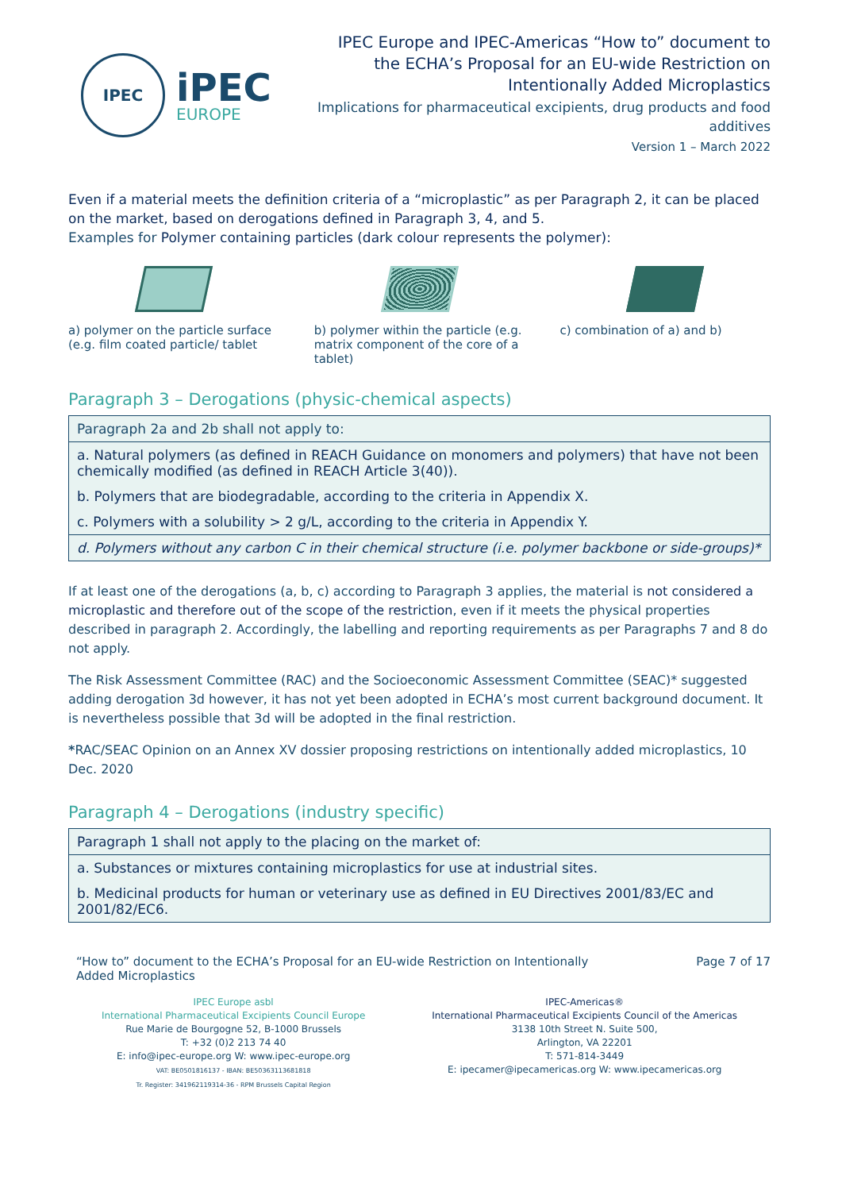IPEC
iPEC
EUROPE
IPEC Europe and IPEC-Americas “How to” document to the ECHA’s Proposal for an EU-wide Restriction on Intentionally Added Microplastics
Implications for pharmaceutical excipients, drug products and food additives
Version 1 – March 2022
Even if a material meets the definition criteria of a “microplastic” as per Paragraph 2, it can be placed on the market, based on derogations defined in Paragraph 3, 4, and 5.
Examples for Polymer containing particles (dark colour represents the polymer):
a) polymer on the particle surface (e.g. film coated particle/ tablet
b) polymer within the particle (e.g. matrix component of the core of a tablet)
c) combination of a) and b)
Paragraph 3 – Derogations (physic-chemical aspects)
| Paragraph 2a and 2b shall not apply to: |
| a. Natural polymers (as defined in REACH Guidance on monomers and polymers) that have not been chemically modified (as defined in REACH Article 3(40)). |
| b. Polymers that are biodegradable, according to the criteria in Appendix X. |
| c. Polymers with a solubility > 2 g/L, according to the criteria in Appendix Y. |
| d. Polymers without any carbon C in their chemical structure (i.e. polymer backbone or side-groups)* |
If at least one of the derogations (a, b, c) according to Paragraph 3 applies, the material is not considered a microplastic and therefore out of the scope of the restriction, even if it meets the physical properties described in paragraph 2. Accordingly, the labelling and reporting requirements as per Paragraphs 7 and 8 do not apply.
The Risk Assessment Committee (RAC) and the Socioeconomic Assessment Committee (SEAC)* suggested adding derogation 3d however, it has not yet been adopted in ECHA’s most current background document. It is nevertheless possible that 3d will be adopted in the final restriction.
*RAC/SEAC Opinion on an Annex XV dossier proposing restrictions on intentionally added microplastics, 10 Dec. 2020
Paragraph 4 – Derogations (industry specific)
| Paragraph 1 shall not apply to the placing on the market of: |
| a. Substances or mixtures containing microplastics for use at industrial sites. |
| b. Medicinal products for human or veterinary use as defined in EU Directives 2001/83/EC and 2001/82/EC6. |
“How to” document to the ECHA’s Proposal for an EU-wide Restriction on Intentionally
Added Microplastics Page 7 of 17
IPEC Europe asbl
International Pharmaceutical Excipients Council Europe
Rue Marie de Bourgogne 52, B-1000 Brussels
T: +32 (0)2 213 74 40
E: info@ipec-europe.org W: www.ipec-europe.org
VAT: BE0501816137 - IBAN: BE50363113681818
Tr. Register: 341962119314-36 - RPM Brussels Capital Region
IPEC-Americas®
International Pharmaceutical Excipients Council of the Americas
3138 10th Street N. Suite 500,
Arlington, VA 22201
T: 571-814-3449
E: ipecamer@ipecamericas.org W: www.ipecamericas.org